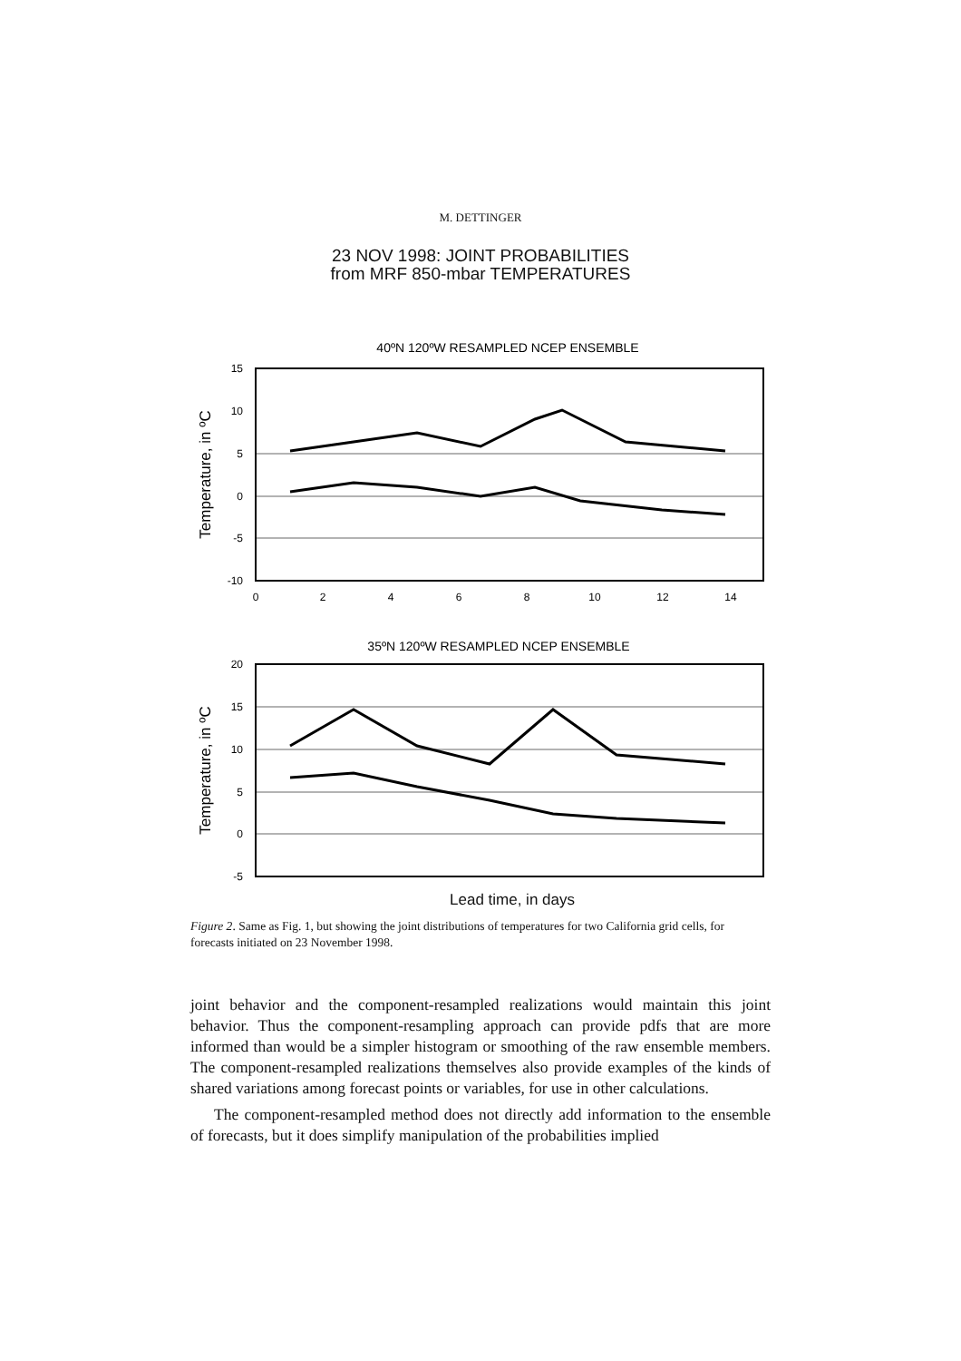M. DETTINGER
23 NOV 1998: JOINT PROBABILITIES
from MRF 850-mbar TEMPERATURES
40ºN 120ºW RESAMPLED NCEP ENSEMBLE
15
10
5
0
-5
-10
0
2
4
6
8
10
12
14
Temperature, in ºC
35ºN 120ºW RESAMPLED NCEP ENSEMBLE
20
15
10
5
0
-5
Temperature, in ºC
Lead time, in days
Figure 2. Same as Fig. 1, but showing the joint distributions of temperatures for two California grid cells, for forecasts initiated on 23 November 1998.
joint behavior and the component-resampled realizations would maintain this joint behavior. Thus the component-resampling approach can provide pdfs that are more informed than would be a simpler histogram or smoothing of the raw ensemble members. The component-resampled realizations themselves also provide examples of the kinds of shared variations among forecast points or variables, for use in other calculations.
The component-resampled method does not directly add information to the ensemble of forecasts, but it does simplify manipulation of the probabilities implied